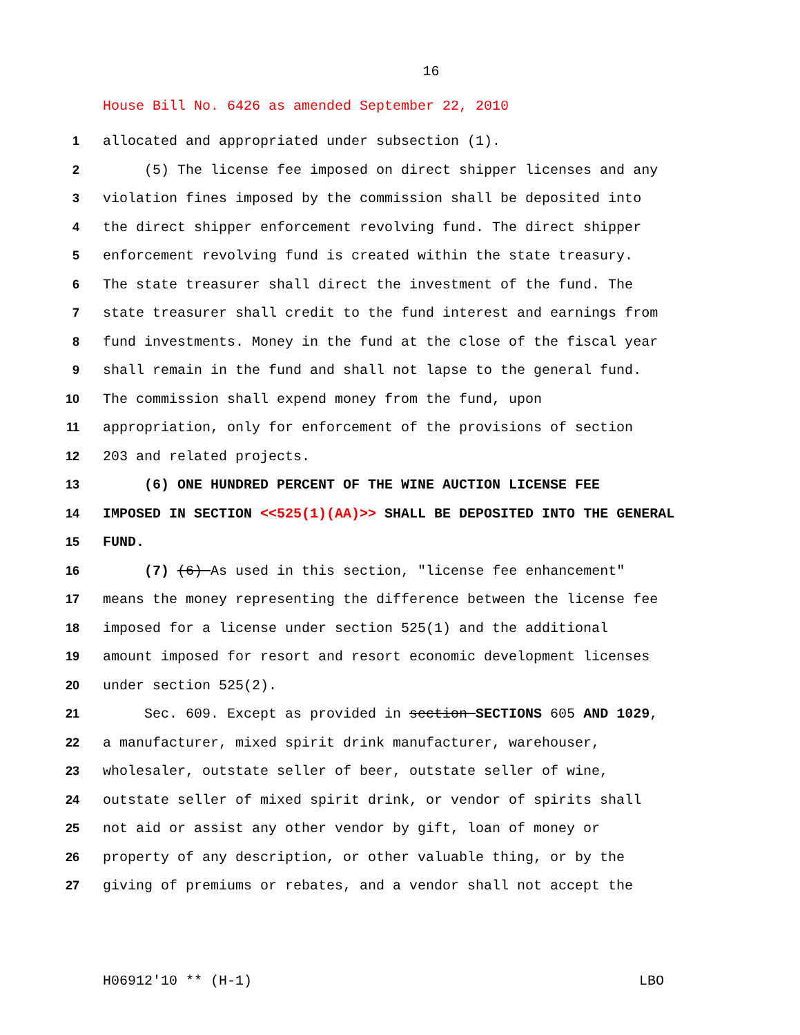16
House Bill No. 6426 as amended September 22, 2010
1 allocated and appropriated under subsection (1).
2 (5) The license fee imposed on direct shipper licenses and any
3 violation fines imposed by the commission shall be deposited into
4 the direct shipper enforcement revolving fund. The direct shipper
5 enforcement revolving fund is created within the state treasury.
6 The state treasurer shall direct the investment of the fund. The
7 state treasurer shall credit to the fund interest and earnings from
8 fund investments. Money in the fund at the close of the fiscal year
9 shall remain in the fund and shall not lapse to the general fund.
10 The commission shall expend money from the fund, upon
11 appropriation, only for enforcement of the provisions of section
12 203 and related projects.
13 (6) ONE HUNDRED PERCENT OF THE WINE AUCTION LICENSE FEE
14 IMPOSED IN SECTION <<525(1)(AA)>> SHALL BE DEPOSITED INTO THE GENERAL
15 FUND.
16 (7) (6) As used in this section, "license fee enhancement"
17 means the money representing the difference between the license fee
18 imposed for a license under section 525(1) and the additional
19 amount imposed for resort and resort economic development licenses
20 under section 525(2).
21 Sec. 609. Except as provided in section SECTIONS 605 AND 1029,
22 a manufacturer, mixed spirit drink manufacturer, warehouser,
23 wholesaler, outstate seller of beer, outstate seller of wine,
24 outstate seller of mixed spirit drink, or vendor of spirits shall
25 not aid or assist any other vendor by gift, loan of money or
26 property of any description, or other valuable thing, or by the
27 giving of premiums or rebates, and a vendor shall not accept the
H06912'10 ** (H-1) LBO